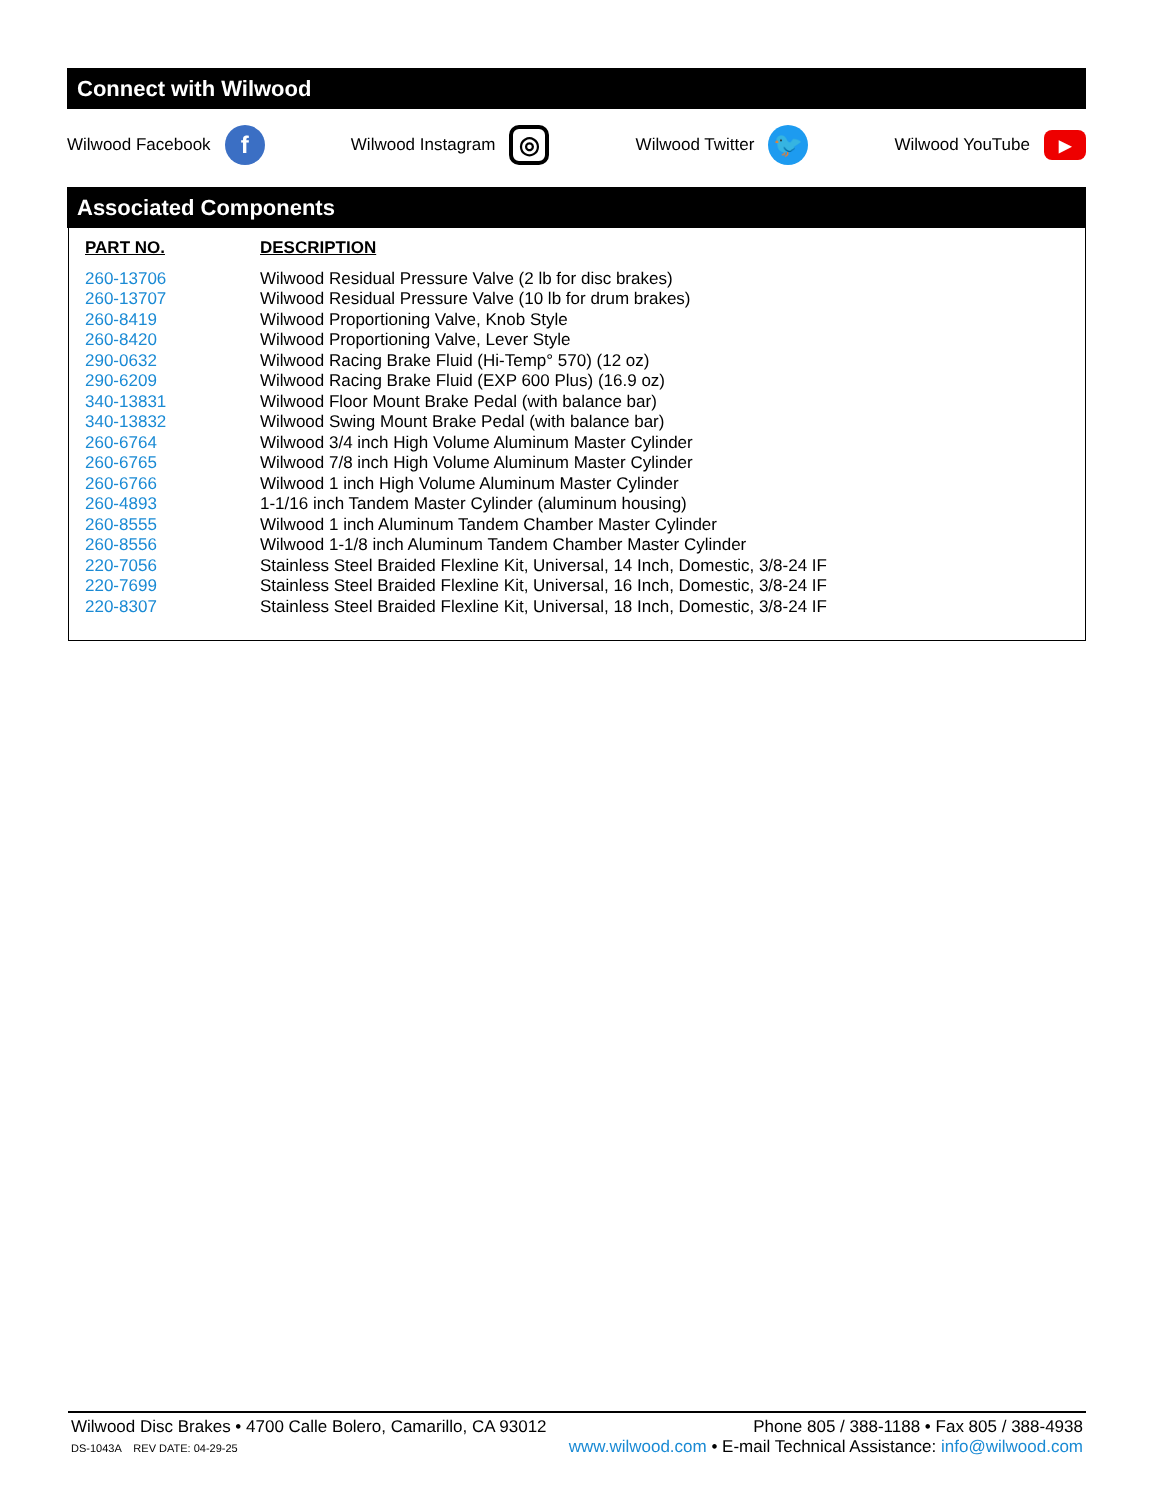Connect with Wilwood
Wilwood Facebook f
Wilwood Instagram ◎
Wilwood Twitter 🐦
Wilwood YouTube ▶
Associated Components
| PART NO. | DESCRIPTION |
| --- | --- |
| 260-13706 | Wilwood Residual Pressure Valve (2 lb for disc brakes) |
| 260-13707 | Wilwood Residual Pressure Valve (10 lb for drum brakes) |
| 260-8419 | Wilwood Proportioning Valve, Knob Style |
| 260-8420 | Wilwood Proportioning Valve, Lever Style |
| 290-0632 | Wilwood Racing Brake Fluid (Hi-Temp° 570) (12 oz) |
| 290-6209 | Wilwood Racing Brake Fluid (EXP 600 Plus) (16.9 oz) |
| 340-13831 | Wilwood Floor Mount Brake Pedal (with balance bar) |
| 340-13832 | Wilwood Swing Mount Brake Pedal (with balance bar) |
| 260-6764 | Wilwood 3/4 inch High Volume Aluminum Master Cylinder |
| 260-6765 | Wilwood 7/8 inch High Volume Aluminum Master Cylinder |
| 260-6766 | Wilwood 1 inch High Volume Aluminum Master Cylinder |
| 260-4893 | 1-1/16 inch Tandem Master Cylinder (aluminum housing) |
| 260-8555 | Wilwood 1 inch Aluminum Tandem Chamber Master Cylinder |
| 260-8556 | Wilwood 1-1/8 inch Aluminum Tandem Chamber Master Cylinder |
| 220-7056 | Stainless Steel Braided Flexline Kit, Universal, 14 Inch, Domestic, 3/8-24 IF |
| 220-7699 | Stainless Steel Braided Flexline Kit, Universal, 16 Inch, Domestic, 3/8-24 IF |
| 220-8307 | Stainless Steel Braided Flexline Kit, Universal, 18 Inch, Domestic, 3/8-24 IF |
Wilwood Disc Brakes • 4700 Calle Bolero, Camarillo, CA 93012 Phone 805 / 388-1188 • Fax 805 / 388-4938
DS-1043A REV DATE: 04-29-25 www.wilwood.com • E-mail Technical Assistance: info@wilwood.com